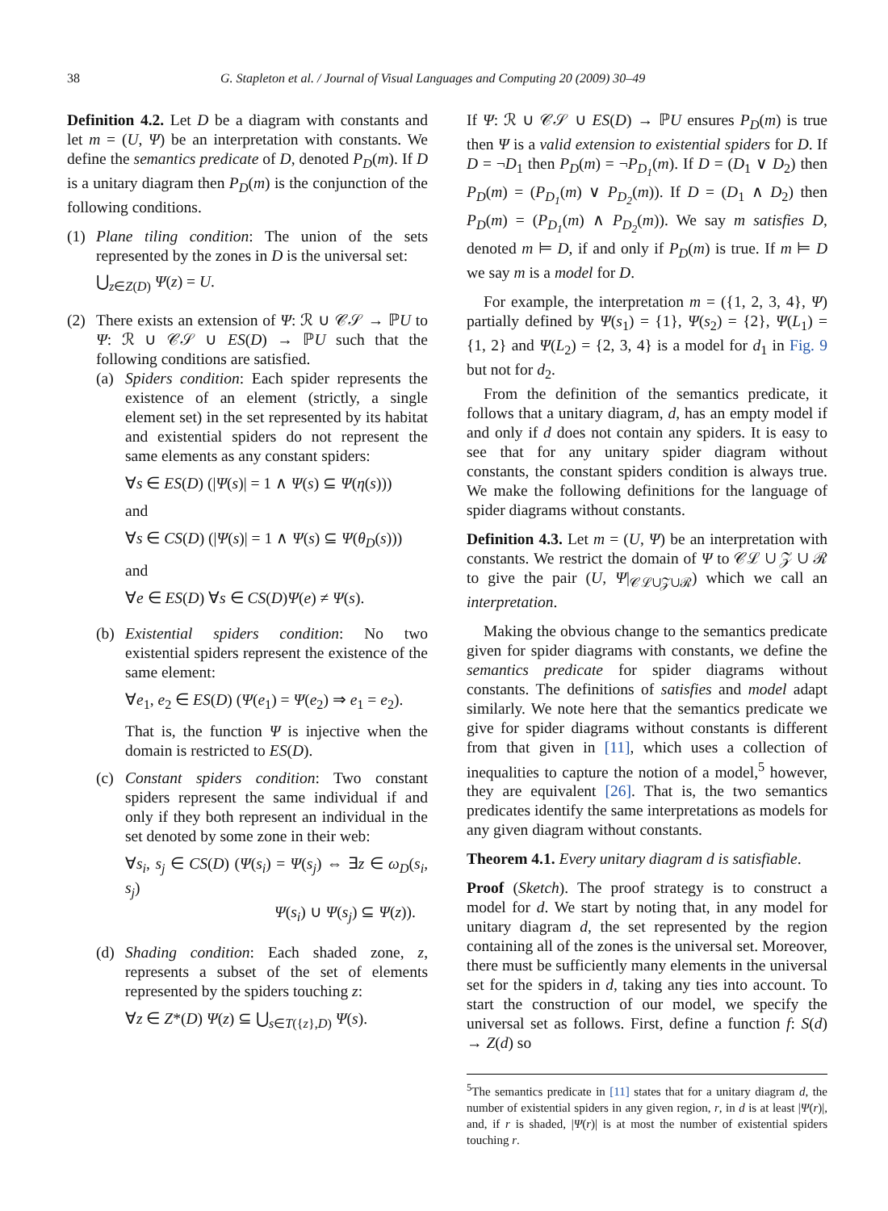38 G. Stapleton et al. / Journal of Visual Languages and Computing 20 (2009) 30–49
Definition 4.2. Let D be a diagram with constants and let m = (U, Ψ) be an interpretation with constants. We define the semantics predicate of D, denoted P<sub>D</sub>(m). If D is a unitary diagram then P<sub>D</sub>(m) is the conjunction of the following conditions.
(1) Plane tiling condition: The union of the sets represented by the zones in D is the universal set:
⋃<sub>z∈Z(D)</sub> Ψ(z) = U.
(2) There exists an extension of Ψ: ℛ ∪ 𝒞𝒮 → ℙU to Ψ: ℛ ∪ 𝒞𝒮 ∪ ES(D) → ℙU such that the following conditions are satisfied.
(a) Spiders condition: Each spider represents the existence of an element (strictly, a single element set) in the set represented by its habitat and existential spiders do not represent the same elements as any constant spiders:
∀s ∈ ES(D) (|Ψ(s)| = 1 ∧ Ψ(s) ⊆ Ψ(η(s)))
and
∀s ∈ CS(D) (|Ψ(s)| = 1 ∧ Ψ(s) ⊆ Ψ(θ<sub>D</sub>(s)))
and
∀e ∈ ES(D) ∀s ∈ CS(D)Ψ(e) ≠ Ψ(s).
(b) Existential spiders condition: No two existential spiders represent the existence of the same element:
∀e<sub>1</sub>, e<sub>2</sub> ∈ ES(D) (Ψ(e<sub>1</sub>) = Ψ(e<sub>2</sub>) ⇒ e<sub>1</sub> = e<sub>2</sub>).
That is, the function Ψ is injective when the domain is restricted to ES(D).
(c) Constant spiders condition: Two constant spiders represent the same individual if and only if they both represent an individual in the set denoted by some zone in their web:
∀s<sub>i</sub>, s<sub>j</sub> ∈ CS(D) (Ψ(s<sub>i</sub>) = Ψ(s<sub>j</sub>) ⇔ ∃z ∈ ω<sub>D</sub>(s<sub>i</sub>, s<sub>j</sub>)
Ψ(s<sub>i</sub>) ∪ Ψ(s<sub>j</sub>) ⊆ Ψ(z)).
(d) Shading condition: Each shaded zone, z, represents a subset of the set of elements represented by the spiders touching z:
∀z ∈ Z*(D) Ψ(z) ⊆ ⋃<sub>s∈T({z},D)</sub> Ψ(s).
If Ψ: ℛ ∪ 𝒞𝒮 ∪ ES(D) → ℙU ensures P<sub>D</sub>(m) is true then Ψ is a valid extension to existential spiders for D. If D = ¬D<sub>1</sub> then P<sub>D</sub>(m) = ¬P<sub>D<sub>1</sub></sub>(m). If D = (D<sub>1</sub> ∨ D<sub>2</sub>) then P<sub>D</sub>(m) = (P<sub>D<sub>1</sub></sub>(m) ∨ P<sub>D<sub>2</sub></sub>(m)). If D = (D<sub>1</sub> ∧ D<sub>2</sub>) then P<sub>D</sub>(m) = (P<sub>D<sub>1</sub></sub>(m) ∧ P<sub>D<sub>2</sub></sub>(m)). We say m satisfies D, denoted m ⊨ D, if and only if P<sub>D</sub>(m) is true. If m ⊨ D we say m is a model for D.
For example, the interpretation m = ({1, 2, 3, 4}, Ψ) partially defined by Ψ(s<sub>1</sub>) = {1}, Ψ(s<sub>2</sub>) = {2}, Ψ(L<sub>1</sub>) = {1, 2} and Ψ(L<sub>2</sub>) = {2, 3, 4} is a model for d<sub>1</sub> in Fig. 9 but not for d<sub>2</sub>.
From the definition of the semantics predicate, it follows that a unitary diagram, d, has an empty model if and only if d does not contain any spiders. It is easy to see that for any unitary spider diagram without constants, the constant spiders condition is always true. We make the following definitions for the language of spider diagrams without constants.
Definition 4.3. Let m = (U, Ψ) be an interpretation with constants. We restrict the domain of Ψ to 𝒞ℒ ∪ 𝒵 ∪ ℛ to give the pair (U, Ψ|<sub>𝒞ℒ∪𝒵∪ℛ</sub>) which we call an interpretation.
Making the obvious change to the semantics predicate given for spider diagrams with constants, we define the semantics predicate for spider diagrams without constants. The definitions of satisfies and model adapt similarly. We note here that the semantics predicate we give for spider diagrams without constants is different from that given in [11], which uses a collection of inequalities to capture the notion of a model,<sup>5</sup> however, they are equivalent [26]. That is, the two semantics predicates identify the same interpretations as models for any given diagram without constants.
Theorem 4.1. Every unitary diagram d is satisfiable.
Proof (Sketch). The proof strategy is to construct a model for d. We start by noting that, in any model for unitary diagram d, the set represented by the region containing all of the zones is the universal set. Moreover, there must be sufficiently many elements in the universal set for the spiders in d, taking any ties into account. To start the construction of our model, we specify the universal set as follows. First, define a function f: S(d) → Z(d) so
<sup>5</sup> The semantics predicate in [11] states that for a unitary diagram d, the number of existential spiders in any given region, r, in d is at least |Ψ(r)|, and, if r is shaded, |Ψ(r)| is at most the number of existential spiders touching r.